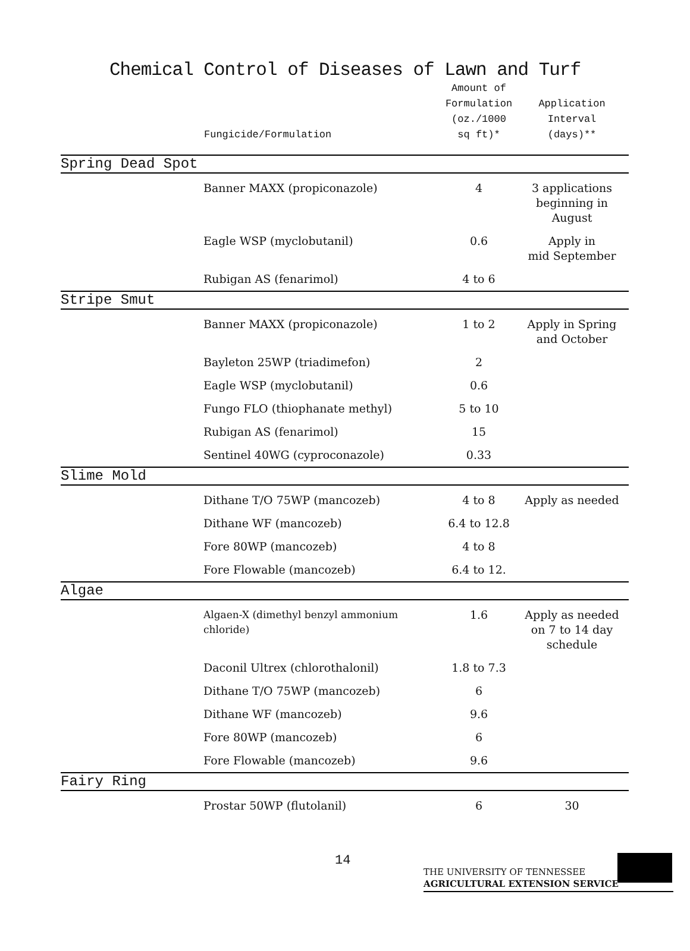Chemical Control of Diseases of Lawn and Turf
| | Fungicide/Formulation | Amount of Formulation (oz./1000 sq ft)* | Application Interval (days)** |
| --- | --- | --- | --- |
| Spring Dead Spot | | | |
| | Banner MAXX (propiconazole) | 4 | 3 applications beginning in August |
| | Eagle WSP (myclobutanil) | 0.6 | Apply in mid September |
| | Rubigan AS (fenarimol) | 4 to 6 | |
| Stripe Smut | | | |
| | Banner MAXX (propiconazole) | 1 to 2 | Apply in Spring and October |
| | Bayleton 25WP (triadimefon) | 2 | |
| | Eagle WSP (myclobutanil) | 0.6 | |
| | Fungo FLO (thiophanate methyl) | 5 to 10 | |
| | Rubigan AS (fenarimol) | 15 | |
| | Sentinel 40WG (cyproconazole) | 0.33 | |
| Slime Mold | | | |
| | Dithane T/O 75WP (mancozeb) | 4 to 8 | Apply as needed |
| | Dithane WF (mancozeb) | 6.4 to 12.8 | |
| | Fore 80WP (mancozeb) | 4 to 8 | |
| | Fore Flowable (mancozeb) | 6.4 to 12. | |
| Algae | | | |
| | Algaen-X (dimethyl benzyl ammonium chloride) | 1.6 | Apply as needed on 7 to 14 day schedule |
| | Daconil Ultrex (chlorothalonil) | 1.8 to 7.3 | |
| | Dithane T/O 75WP (mancozeb) | 6 | |
| | Dithane WF (mancozeb) | 9.6 | |
| | Fore 80WP (mancozeb) | 6 | |
| | Fore Flowable (mancozeb) | 9.6 | |
| Fairy Ring | | | |
| | Prostar 50WP (flutolanil) | 6 | 30 |
14
THE UNIVERSITY OF TENNESSEE
AGRICULTURAL EXTENSION SERVICE